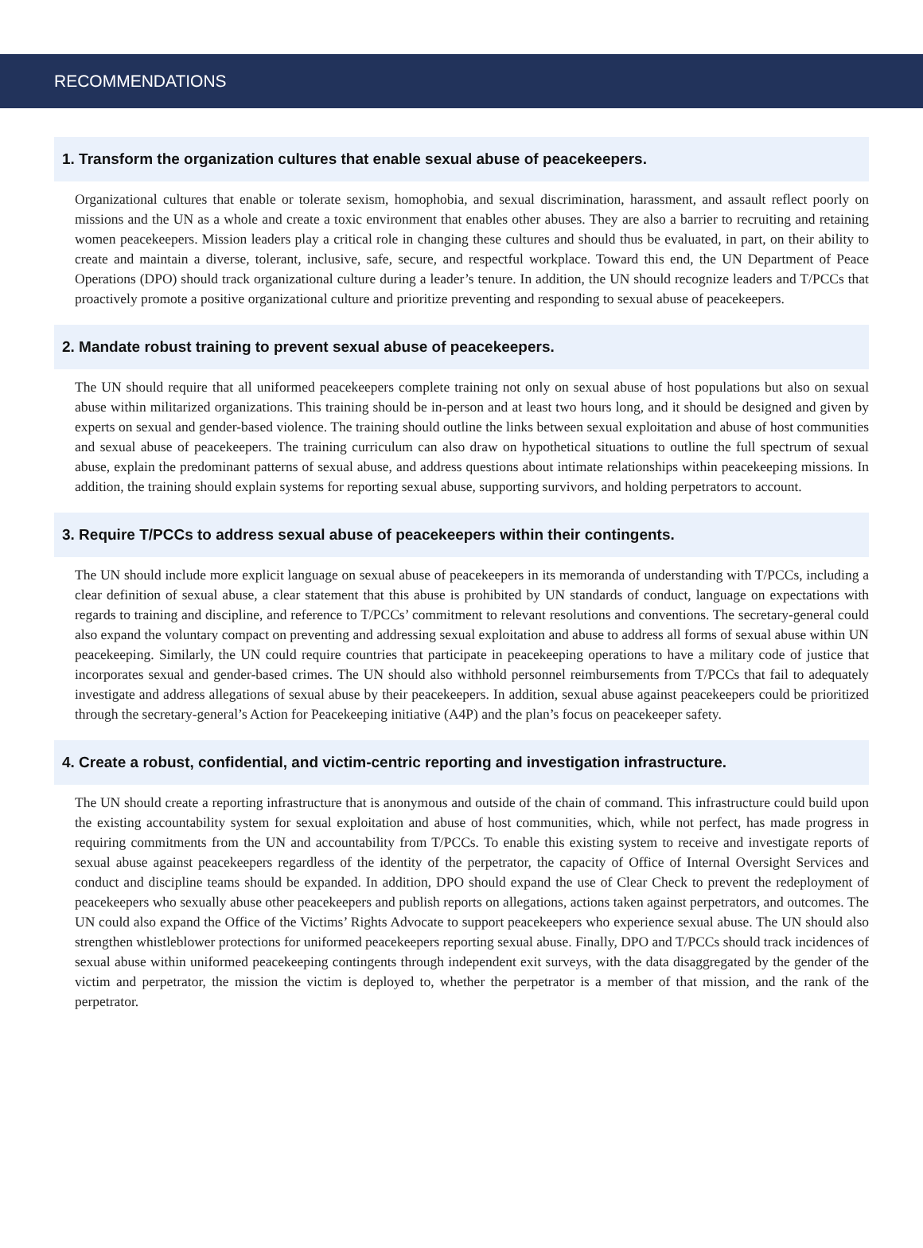RECOMMENDATIONS
1. Transform the organization cultures that enable sexual abuse of peacekeepers.
Organizational cultures that enable or tolerate sexism, homophobia, and sexual discrimination, harassment, and assault reflect poorly on missions and the UN as a whole and create a toxic environment that enables other abuses. They are also a barrier to recruiting and retaining women peacekeepers. Mission leaders play a critical role in changing these cultures and should thus be evaluated, in part, on their ability to create and maintain a diverse, tolerant, inclusive, safe, secure, and respectful workplace. Toward this end, the UN Department of Peace Operations (DPO) should track organizational culture during a leader’s tenure. In addition, the UN should recognize leaders and T/PCCs that proactively promote a positive organizational culture and prioritize preventing and responding to sexual abuse of peacekeepers.
2. Mandate robust training to prevent sexual abuse of peacekeepers.
The UN should require that all uniformed peacekeepers complete training not only on sexual abuse of host populations but also on sexual abuse within militarized organizations. This training should be in-person and at least two hours long, and it should be designed and given by experts on sexual and gender-based violence. The training should outline the links between sexual exploitation and abuse of host communities and sexual abuse of peacekeepers. The training curriculum can also draw on hypothetical situations to outline the full spectrum of sexual abuse, explain the predominant patterns of sexual abuse, and address questions about intimate relationships within peacekeeping missions. In addition, the training should explain systems for reporting sexual abuse, supporting survivors, and holding perpetrators to account.
3. Require T/PCCs to address sexual abuse of peacekeepers within their contingents.
The UN should include more explicit language on sexual abuse of peacekeepers in its memoranda of understanding with T/PCCs, including a clear definition of sexual abuse, a clear statement that this abuse is prohibited by UN standards of conduct, language on expectations with regards to training and discipline, and reference to T/PCCs’ commitment to relevant resolutions and conventions. The secretary-general could also expand the voluntary compact on preventing and addressing sexual exploitation and abuse to address all forms of sexual abuse within UN peacekeeping. Similarly, the UN could require countries that participate in peacekeeping operations to have a military code of justice that incorporates sexual and gender-based crimes. The UN should also withhold personnel reimbursements from T/PCCs that fail to adequately investigate and address allegations of sexual abuse by their peacekeepers. In addition, sexual abuse against peacekeepers could be prioritized through the secretary-general’s Action for Peacekeeping initiative (A4P) and the plan’s focus on peacekeeper safety.
4. Create a robust, confidential, and victim-centric reporting and investigation infrastructure.
The UN should create a reporting infrastructure that is anonymous and outside of the chain of command. This infrastructure could build upon the existing accountability system for sexual exploitation and abuse of host communities, which, while not perfect, has made progress in requiring commitments from the UN and accountability from T/PCCs. To enable this existing system to receive and investigate reports of sexual abuse against peacekeepers regardless of the identity of the perpetrator, the capacity of Office of Internal Oversight Services and conduct and discipline teams should be expanded. In addition, DPO should expand the use of Clear Check to prevent the redeployment of peacekeepers who sexually abuse other peacekeepers and publish reports on allegations, actions taken against perpetrators, and outcomes. The UN could also expand the Office of the Victims’ Rights Advocate to support peacekeepers who experience sexual abuse. The UN should also strengthen whistleblower protections for uniformed peacekeepers reporting sexual abuse. Finally, DPO and T/PCCs should track incidences of sexual abuse within uniformed peacekeeping contingents through independent exit surveys, with the data disaggregated by the gender of the victim and perpetrator, the mission the victim is deployed to, whether the perpetrator is a member of that mission, and the rank of the perpetrator.